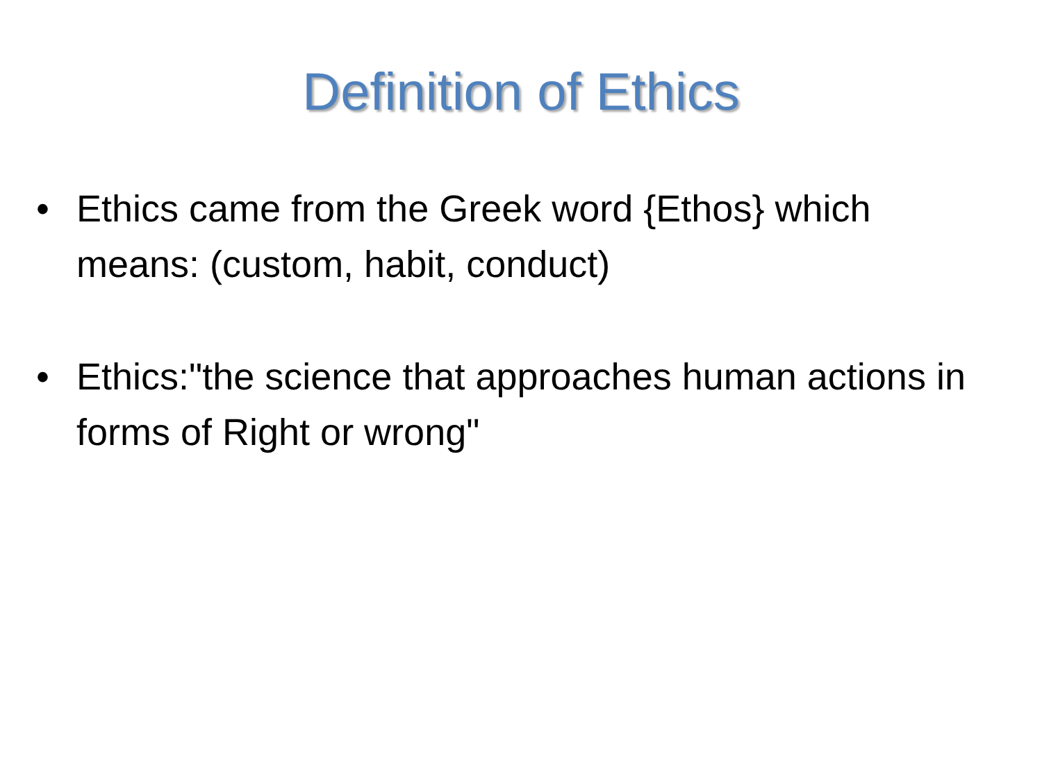Definition of Ethics
• Ethics came from the Greek word {Ethos} which means: (custom, habit, conduct)
• Ethics:"the science that approaches human actions in forms of Right or wrong"